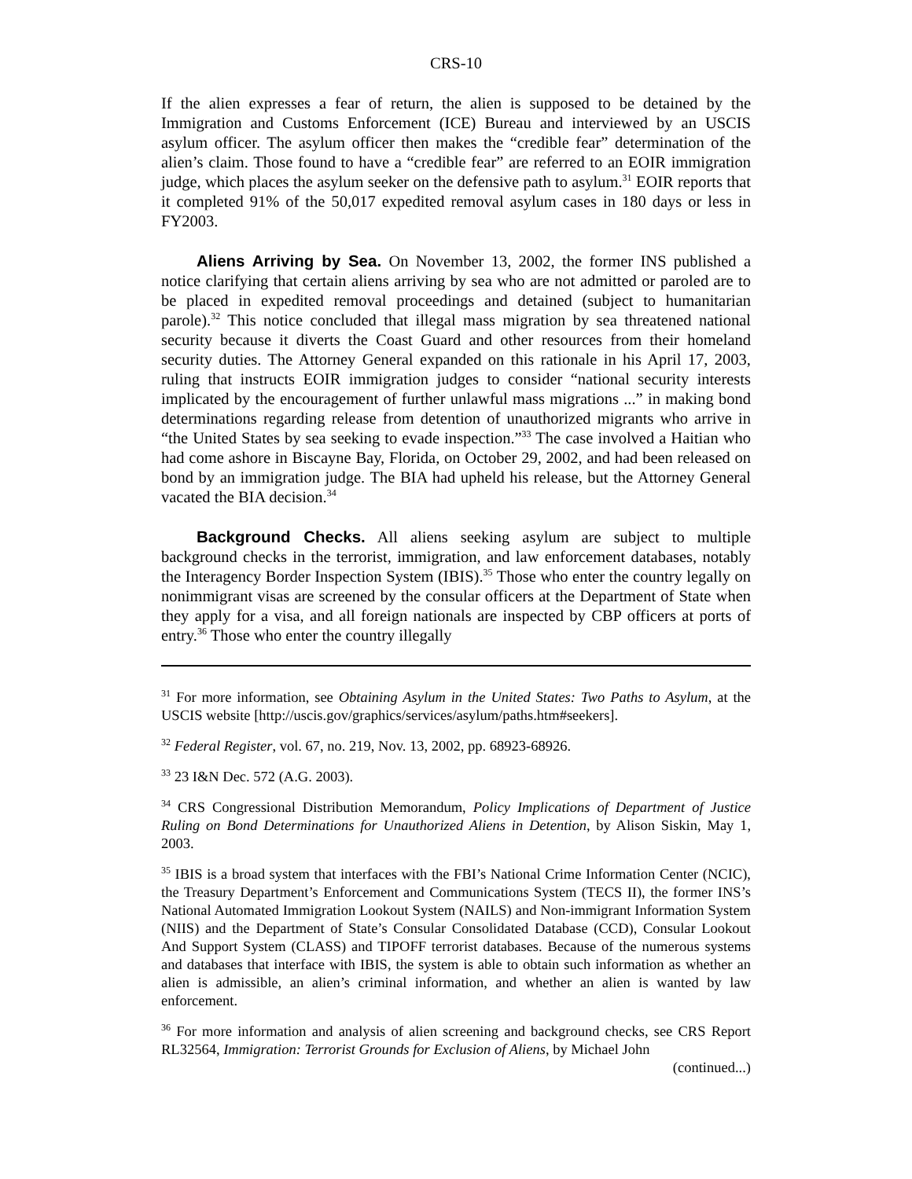CRS-10
If the alien expresses a fear of return, the alien is supposed to be detained by the Immigration and Customs Enforcement (ICE) Bureau and interviewed by an USCIS asylum officer. The asylum officer then makes the “credible fear” determination of the alien’s claim. Those found to have a “credible fear” are referred to an EOIR immigration judge, which places the asylum seeker on the defensive path to asylum.<sup>31</sup> EOIR reports that it completed 91% of the 50,017 expedited removal asylum cases in 180 days or less in FY2003.
Aliens Arriving by Sea. On November 13, 2002, the former INS published a notice clarifying that certain aliens arriving by sea who are not admitted or paroled are to be placed in expedited removal proceedings and detained (subject to humanitarian parole).<sup>32</sup> This notice concluded that illegal mass migration by sea threatened national security because it diverts the Coast Guard and other resources from their homeland security duties. The Attorney General expanded on this rationale in his April 17, 2003, ruling that instructs EOIR immigration judges to consider “national security interests implicated by the encouragement of further unlawful mass migrations ...” in making bond determinations regarding release from detention of unauthorized migrants who arrive in “the United States by sea seeking to evade inspection.”<sup>33</sup> The case involved a Haitian who had come ashore in Biscayne Bay, Florida, on October 29, 2002, and had been released on bond by an immigration judge. The BIA had upheld his release, but the Attorney General vacated the BIA decision.<sup>34</sup>
Background Checks. All aliens seeking asylum are subject to multiple background checks in the terrorist, immigration, and law enforcement databases, notably the Interagency Border Inspection System (IBIS).<sup>35</sup> Those who enter the country legally on nonimmigrant visas are screened by the consular officers at the Department of State when they apply for a visa, and all foreign nationals are inspected by CBP officers at ports of entry.<sup>36</sup> Those who enter the country illegally
<sup>31</sup> For more information, see Obtaining Asylum in the United States: Two Paths to Asylum, at the USCIS website [http://uscis.gov/graphics/services/asylum/paths.htm#seekers].
<sup>32</sup> Federal Register, vol. 67, no. 219, Nov. 13, 2002, pp. 68923-68926.
<sup>33</sup> 23 I&N Dec. 572 (A.G. 2003).
<sup>34</sup> CRS Congressional Distribution Memorandum, Policy Implications of Department of Justice Ruling on Bond Determinations for Unauthorized Aliens in Detention, by Alison Siskin, May 1, 2003.
<sup>35</sup> IBIS is a broad system that interfaces with the FBI’s National Crime Information Center (NCIC), the Treasury Department’s Enforcement and Communications System (TECS II), the former INS’s National Automated Immigration Lookout System (NAILS) and Non-immigrant Information System (NIIS) and the Department of State’s Consular Consolidated Database (CCD), Consular Lookout And Support System (CLASS) and TIPOFF terrorist databases. Because of the numerous systems and databases that interface with IBIS, the system is able to obtain such information as whether an alien is admissible, an alien’s criminal information, and whether an alien is wanted by law enforcement.
<sup>36</sup> For more information and analysis of alien screening and background checks, see CRS Report RL32564, Immigration: Terrorist Grounds for Exclusion of Aliens, by Michael John
(continued...)